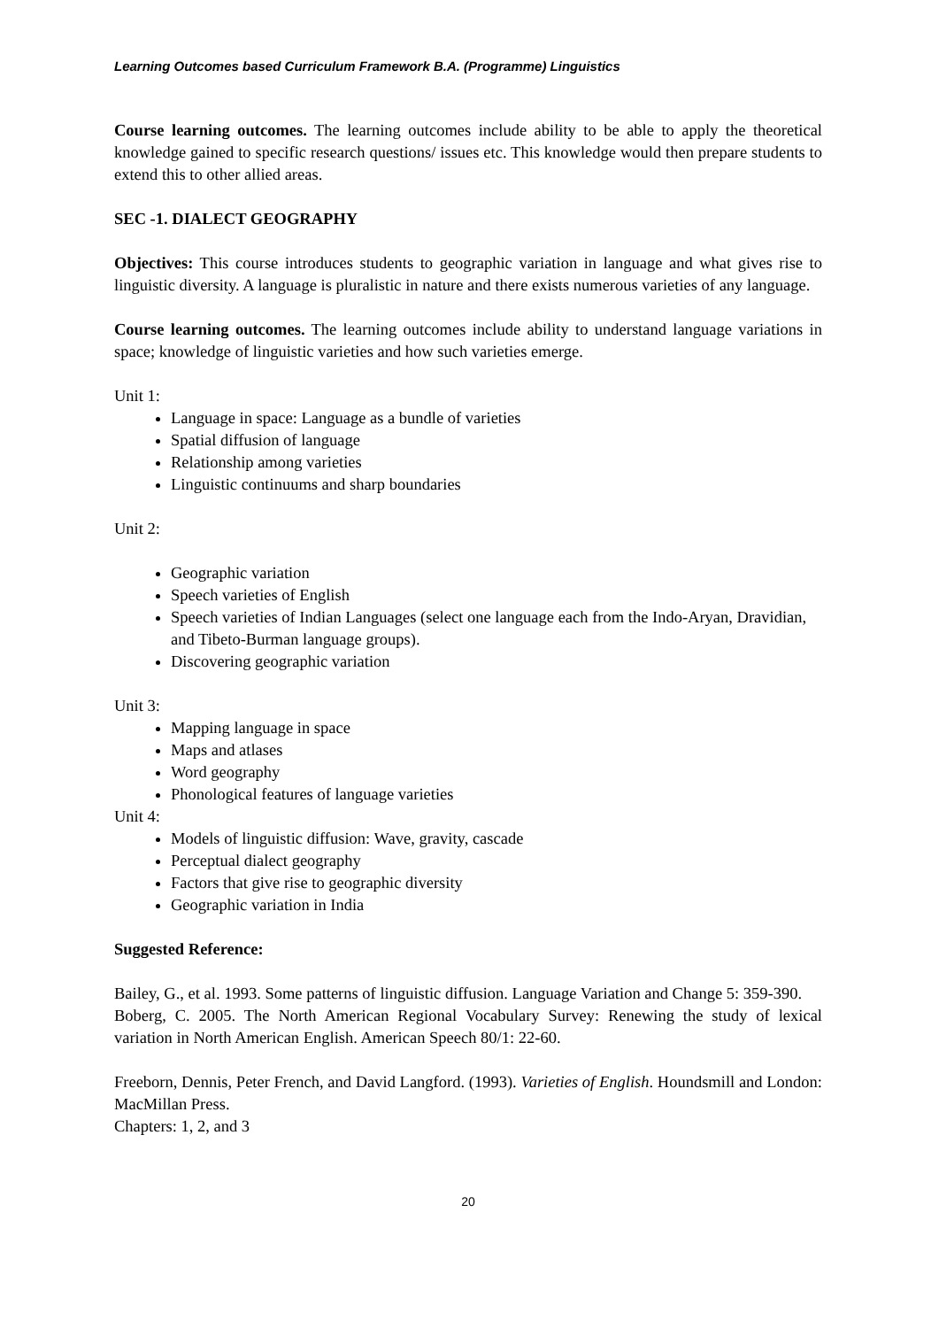Learning Outcomes based Curriculum Framework B.A. (Programme) Linguistics
Course learning outcomes. The learning outcomes include ability to be able to apply the theoretical knowledge gained to specific research questions/ issues etc. This knowledge would then prepare students to extend this to other allied areas.
SEC -1. DIALECT GEOGRAPHY
Objectives: This course introduces students to geographic variation in language and what gives rise to linguistic diversity. A language is pluralistic in nature and there exists numerous varieties of any language.
Course learning outcomes. The learning outcomes include ability to understand language variations in space; knowledge of linguistic varieties and how such varieties emerge.
Unit 1:
Language in space: Language as a bundle of varieties
Spatial diffusion of language
Relationship among varieties
Linguistic continuums and sharp boundaries
Unit 2:
Geographic variation
Speech varieties of English
Speech varieties of Indian Languages (select one language each from the Indo-Aryan, Dravidian, and Tibeto-Burman language groups).
Discovering geographic variation
Unit 3:
Mapping language in space
Maps and atlases
Word geography
Phonological features of language varieties
Unit 4:
Models of linguistic diffusion: Wave, gravity, cascade
Perceptual dialect geography
Factors that give rise to geographic diversity
Geographic variation in India
Suggested Reference:
Bailey, G., et al. 1993. Some patterns of linguistic diffusion. Language Variation and Change 5: 359-390.
Boberg, C. 2005. The North American Regional Vocabulary Survey: Renewing the study of lexical variation in North American English. American Speech 80/1: 22-60.
Freeborn, Dennis, Peter French, and David Langford. (1993). Varieties of English. Houndsmill and London: MacMillan Press.
Chapters: 1, 2, and 3
20